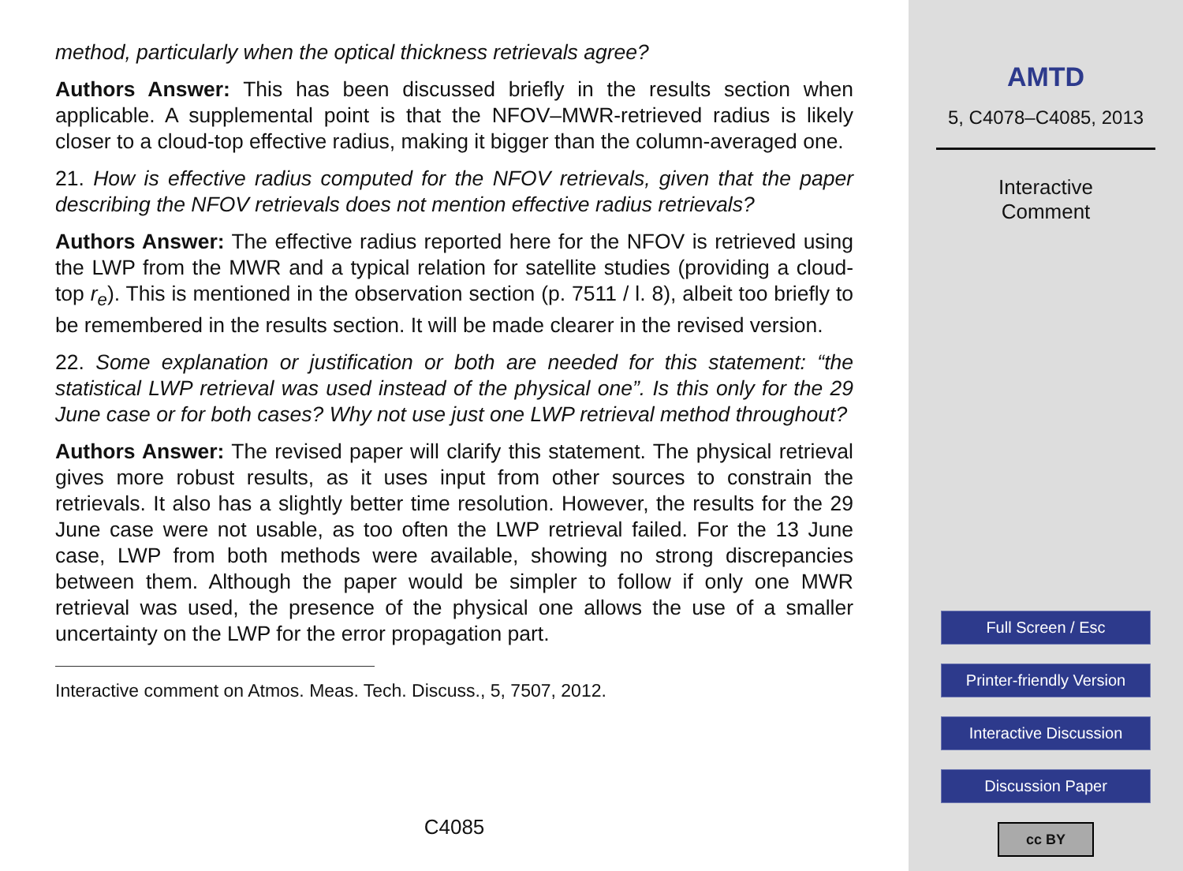method, particularly when the optical thickness retrievals agree?
Authors Answer: This has been discussed briefly in the results section when applicable. A supplemental point is that the NFOV–MWR-retrieved radius is likely closer to a cloud-top effective radius, making it bigger than the column-averaged one.
21. How is effective radius computed for the NFOV retrievals, given that the paper describing the NFOV retrievals does not mention effective radius retrievals?
Authors Answer: The effective radius reported here for the NFOV is retrieved using the LWP from the MWR and a typical relation for satellite studies (providing a cloud-top r<sub>e</sub>). This is mentioned in the observation section (p. 7511 / l. 8), albeit too briefly to be remembered in the results section. It will be made clearer in the revised version.
22. Some explanation or justification or both are needed for this statement: “the statistical LWP retrieval was used instead of the physical one”. Is this only for the 29 June case or for both cases? Why not use just one LWP retrieval method throughout?
Authors Answer: The revised paper will clarify this statement. The physical retrieval gives more robust results, as it uses input from other sources to constrain the retrievals. It also has a slightly better time resolution. However, the results for the 29 June case were not usable, as too often the LWP retrieval failed. For the 13 June case, LWP from both methods were available, showing no strong discrepancies between them. Although the paper would be simpler to follow if only one MWR retrieval was used, the presence of the physical one allows the use of a smaller uncertainty on the LWP for the error propagation part.
Interactive comment on Atmos. Meas. Tech. Discuss., 5, 7507, 2012.
C4085
AMTD
5, C4078–C4085, 2013
Interactive
Comment
Full Screen / Esc
Printer-friendly Version
Interactive Discussion
Discussion Paper
cc BY